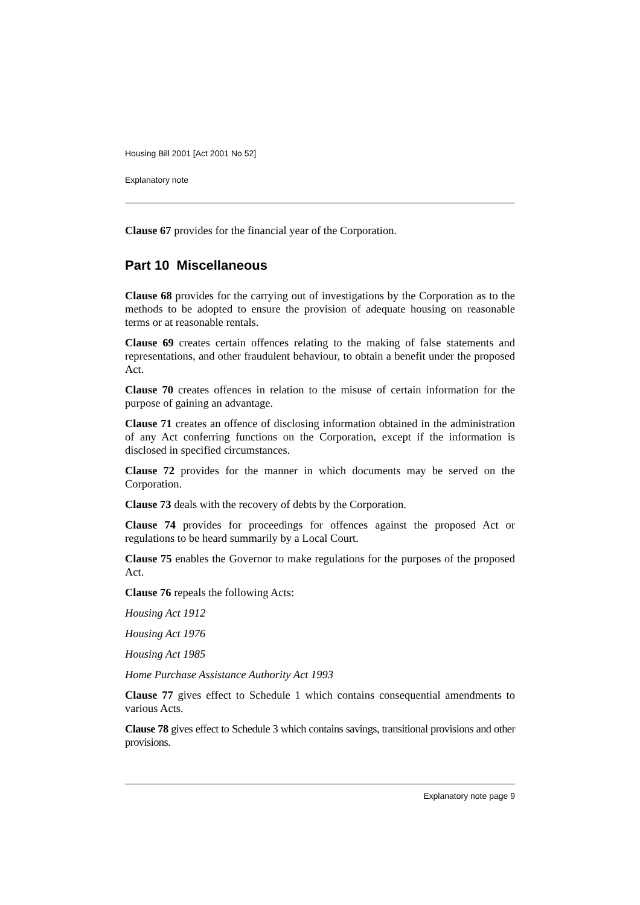Housing Bill 2001 [Act 2001 No 52]
Explanatory note
Clause 67 provides for the financial year of the Corporation.
Part 10 Miscellaneous
Clause 68 provides for the carrying out of investigations by the Corporation as to the methods to be adopted to ensure the provision of adequate housing on reasonable terms or at reasonable rentals.
Clause 69 creates certain offences relating to the making of false statements and representations, and other fraudulent behaviour, to obtain a benefit under the proposed Act.
Clause 70 creates offences in relation to the misuse of certain information for the purpose of gaining an advantage.
Clause 71 creates an offence of disclosing information obtained in the administration of any Act conferring functions on the Corporation, except if the information is disclosed in specified circumstances.
Clause 72 provides for the manner in which documents may be served on the Corporation.
Clause 73 deals with the recovery of debts by the Corporation.
Clause 74 provides for proceedings for offences against the proposed Act or regulations to be heard summarily by a Local Court.
Clause 75 enables the Governor to make regulations for the purposes of the proposed Act.
Clause 76 repeals the following Acts:
Housing Act 1912
Housing Act 1976
Housing Act 1985
Home Purchase Assistance Authority Act 1993
Clause 77 gives effect to Schedule 1 which contains consequential amendments to various Acts.
Clause 78 gives effect to Schedule 3 which contains savings, transitional provisions and other provisions.
Explanatory note page 9